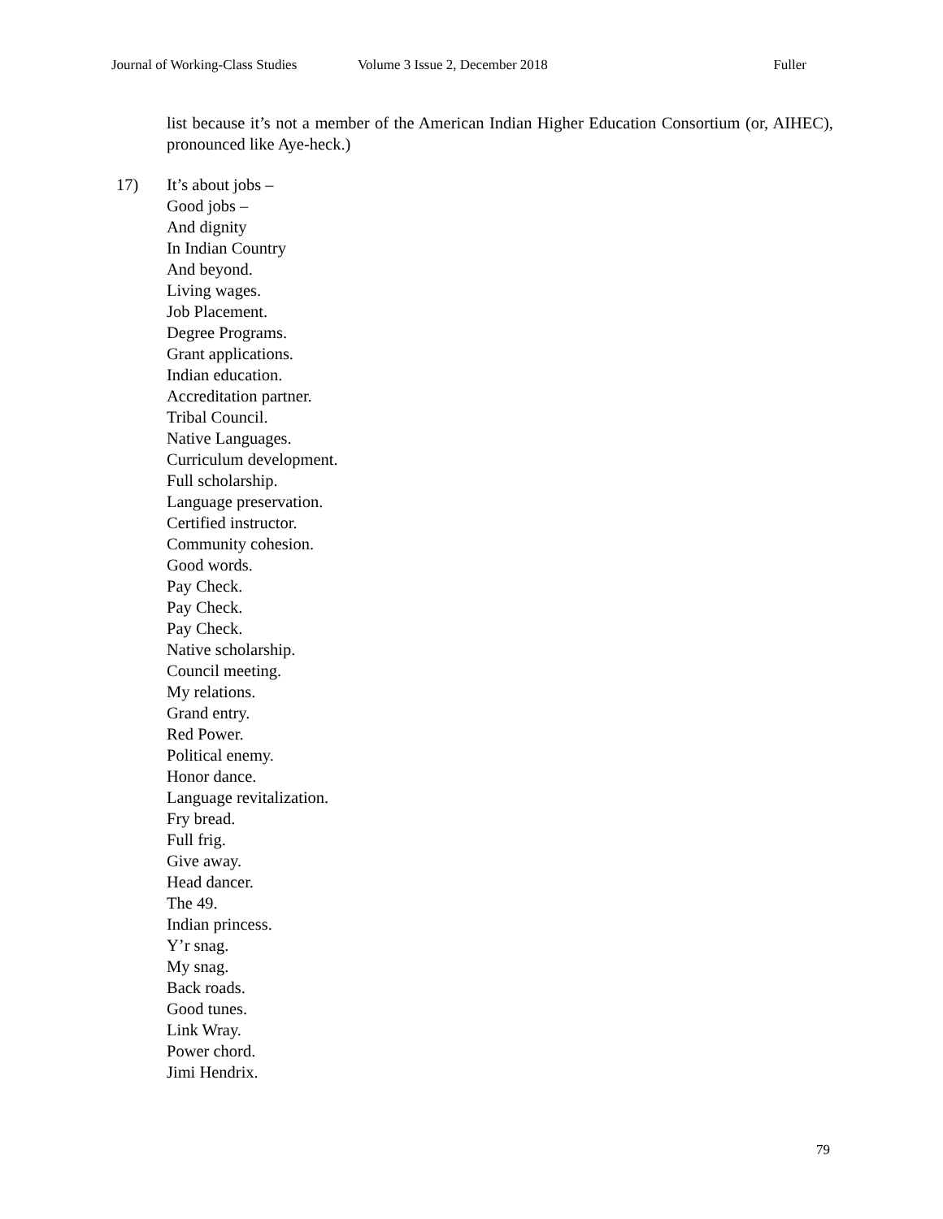Journal of Working-Class Studies Volume 3 Issue 2, December 2018 Fuller
list because it’s not a member of the American Indian Higher Education Consortium (or, AIHEC), pronounced like Aye-heck.)
17) It’s about jobs –
Good jobs –
And dignity
In Indian Country
And beyond.
Living wages.
Job Placement.
Degree Programs.
Grant applications.
Indian education.
Accreditation partner.
Tribal Council.
Native Languages.
Curriculum development.
Full scholarship.
Language preservation.
Certified instructor.
Community cohesion.
Good words.
Pay Check.
Pay Check.
Pay Check.
Native scholarship.
Council meeting.
My relations.
Grand entry.
Red Power.
Political enemy.
Honor dance.
Language revitalization.
Fry bread.
Full frig.
Give away.
Head dancer.
The 49.
Indian princess.
Y’r snag.
My snag.
Back roads.
Good tunes.
Link Wray.
Power chord.
Jimi Hendrix.
79